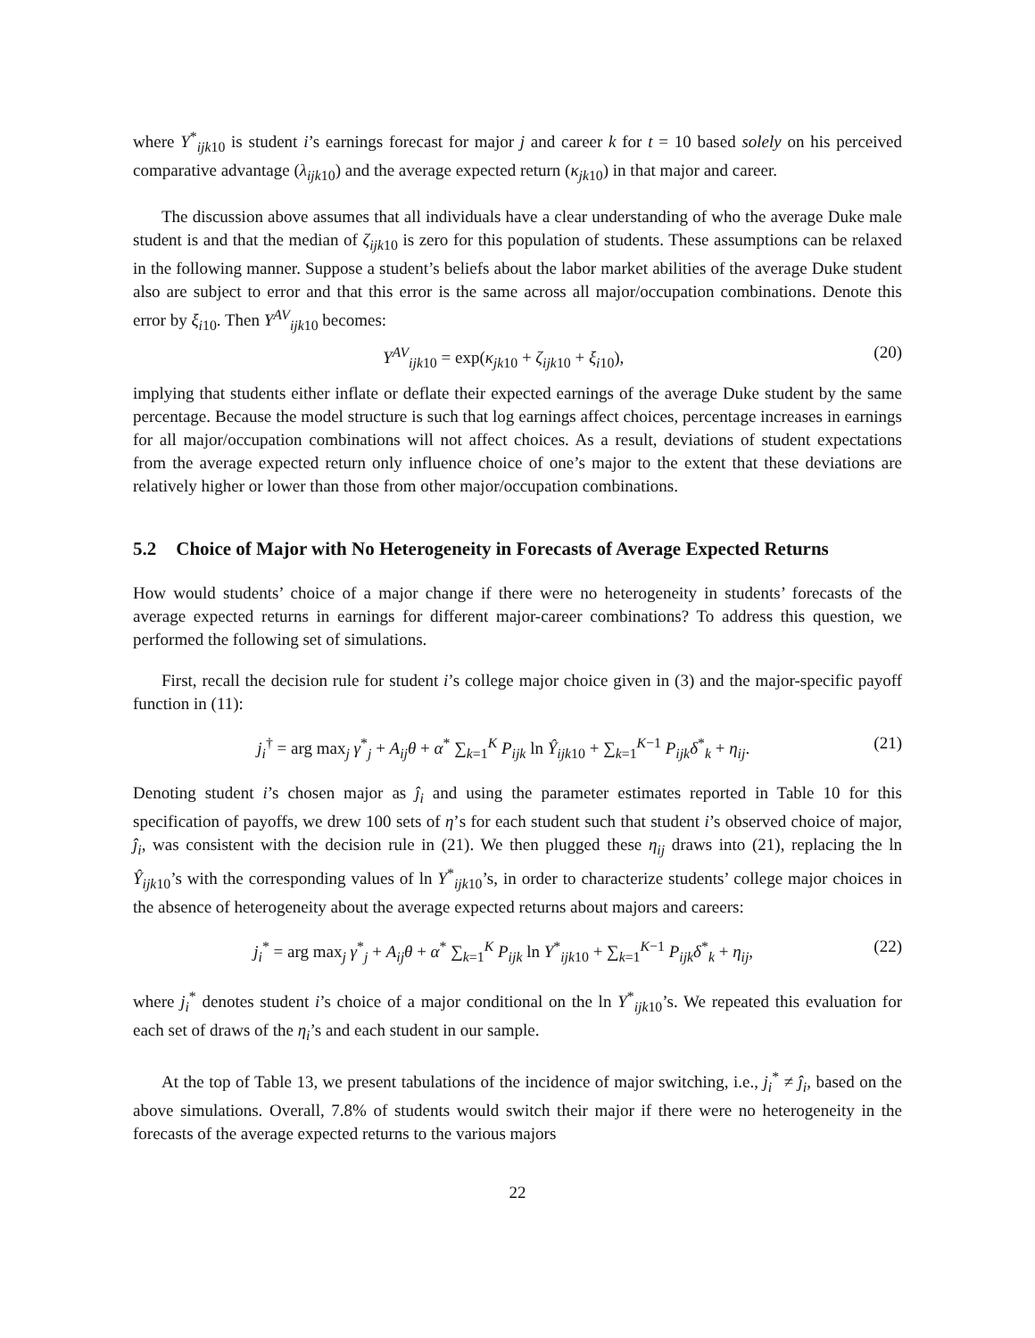where Y<sup>*</sup><sub>ijk10</sub> is student i’s earnings forecast for major j and career k for t = 10 based solely on his perceived comparative advantage (λ<sub>ijk10</sub>) and the average expected return (κ<sub>jk10</sub>) in that major and career.
The discussion above assumes that all individuals have a clear understanding of who the average Duke male student is and that the median of ζ<sub>ijk10</sub> is zero for this population of students. These assumptions can be relaxed in the following manner. Suppose a student’s beliefs about the labor market abilities of the average Duke student also are subject to error and that this error is the same across all major/occupation combinations. Denote this error by ξ<sub>i10</sub>. Then Y<sup>AV</sup><sub>ijk10</sub> becomes:
Y<sup>AV</sup><sub>ijk10</sub> = exp(κ<sub>jk10</sub> + ζ<sub>ijk10</sub> + ξ<sub>i10</sub>), (20)
implying that students either inflate or deflate their expected earnings of the average Duke student by the same percentage. Because the model structure is such that log earnings affect choices, percentage increases in earnings for all major/occupation combinations will not affect choices. As a result, deviations of student expectations from the average expected return only influence choice of one’s major to the extent that these deviations are relatively higher or lower than those from other major/occupation combinations.
5.2 Choice of Major with No Heterogeneity in Forecasts of Average Expected Returns
How would students’ choice of a major change if there were no heterogeneity in students’ forecasts of the average expected returns in earnings for different major-career combinations? To address this question, we performed the following set of simulations.
First, recall the decision rule for student i’s college major choice given in (3) and the major-specific payoff function in (11):
j<sub>i</sub><sup>†</sup> = arg max<sub>j</sub> γ<sup>*</sup><sub>j</sub> + A<sub>ij</sub>θ + α<sup>*</sup> ∑<sub>k=1</sub><sup>K</sup> P<sub>ijk</sub> ln Ŷ<sub>ijk10</sub> + ∑<sub>k=1</sub><sup>K−1</sup> P<sub>ijk</sub>δ<sup>*</sup><sub>k</sub> + η<sub>ij</sub>. (21)
Denoting student i’s chosen major as ĵ<sub>i</sub> and using the parameter estimates reported in Table 10 for this specification of payoffs, we drew 100 sets of η’s for each student such that student i’s observed choice of major, ĵ<sub>i</sub>, was consistent with the decision rule in (21). We then plugged these η<sub>ij</sub> draws into (21), replacing the ln Ŷ<sub>ijk10</sub>’s with the corresponding values of ln Y<sup>*</sup><sub>ijk10</sub>’s, in order to characterize students’ college major choices in the absence of heterogeneity about the average expected returns about majors and careers:
j<sub>i</sub><sup>*</sup> = arg max<sub>j</sub> γ<sup>*</sup><sub>j</sub> + A<sub>ij</sub>θ + α<sup>*</sup> ∑<sub>k=1</sub><sup>K</sup> P<sub>ijk</sub> ln Y<sup>*</sup><sub>ijk10</sub> + ∑<sub>k=1</sub><sup>K−1</sup> P<sub>ijk</sub>δ<sup>*</sup><sub>k</sub> + η<sub>ij</sub>, (22)
where j<sub>i</sub><sup>*</sup> denotes student i’s choice of a major conditional on the ln Y<sup>*</sup><sub>ijk10</sub>’s. We repeated this evaluation for each set of draws of the η<sub>i</sub>’s and each student in our sample.
At the top of Table 13, we present tabulations of the incidence of major switching, i.e., j<sub>i</sub><sup>*</sup> ≠ ĵ<sub>i</sub>, based on the above simulations. Overall, 7.8% of students would switch their major if there were no heterogeneity in the forecasts of the average expected returns to the various majors
22